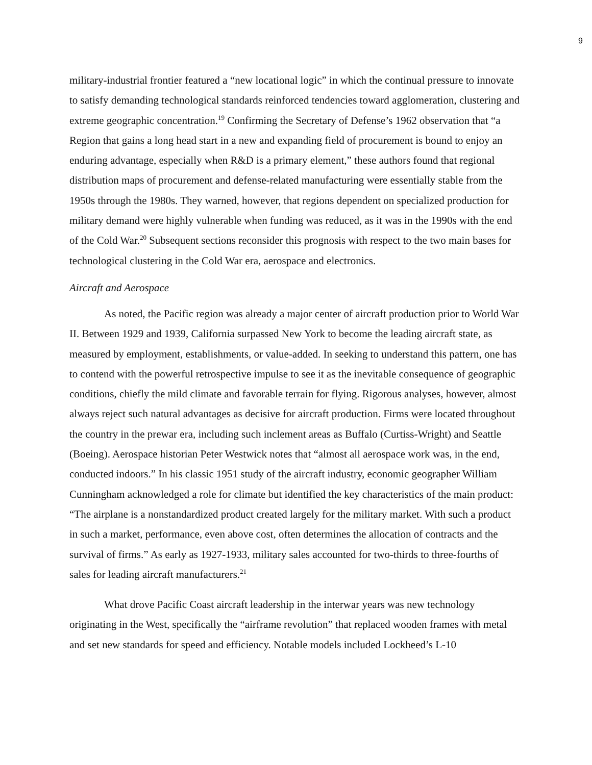9
military-industrial frontier featured a “new locational logic” in which the continual pressure to innovate to satisfy demanding technological standards reinforced tendencies toward agglomeration, clustering and extreme geographic concentration.<sup>19</sup> Confirming the Secretary of Defense’s 1962 observation that “a Region that gains a long head start in a new and expanding field of procurement is bound to enjoy an enduring advantage, especially when R&D is a primary element,” these authors found that regional distribution maps of procurement and defense-related manufacturing were essentially stable from the 1950s through the 1980s. They warned, however, that regions dependent on specialized production for military demand were highly vulnerable when funding was reduced, as it was in the 1990s with the end of the Cold War.<sup>20</sup> Subsequent sections reconsider this prognosis with respect to the two main bases for technological clustering in the Cold War era, aerospace and electronics.
Aircraft and Aerospace
As noted, the Pacific region was already a major center of aircraft production prior to World War II. Between 1929 and 1939, California surpassed New York to become the leading aircraft state, as measured by employment, establishments, or value-added. In seeking to understand this pattern, one has to contend with the powerful retrospective impulse to see it as the inevitable consequence of geographic conditions, chiefly the mild climate and favorable terrain for flying. Rigorous analyses, however, almost always reject such natural advantages as decisive for aircraft production. Firms were located throughout the country in the prewar era, including such inclement areas as Buffalo (Curtiss-Wright) and Seattle (Boeing). Aerospace historian Peter Westwick notes that “almost all aerospace work was, in the end, conducted indoors.” In his classic 1951 study of the aircraft industry, economic geographer William Cunningham acknowledged a role for climate but identified the key characteristics of the main product: “The airplane is a nonstandardized product created largely for the military market. With such a product in such a market, performance, even above cost, often determines the allocation of contracts and the survival of firms.” As early as 1927-1933, military sales accounted for two-thirds to three-fourths of sales for leading aircraft manufacturers.<sup>21</sup>
What drove Pacific Coast aircraft leadership in the interwar years was new technology originating in the West, specifically the “airframe revolution” that replaced wooden frames with metal and set new standards for speed and efficiency. Notable models included Lockheed’s L-10